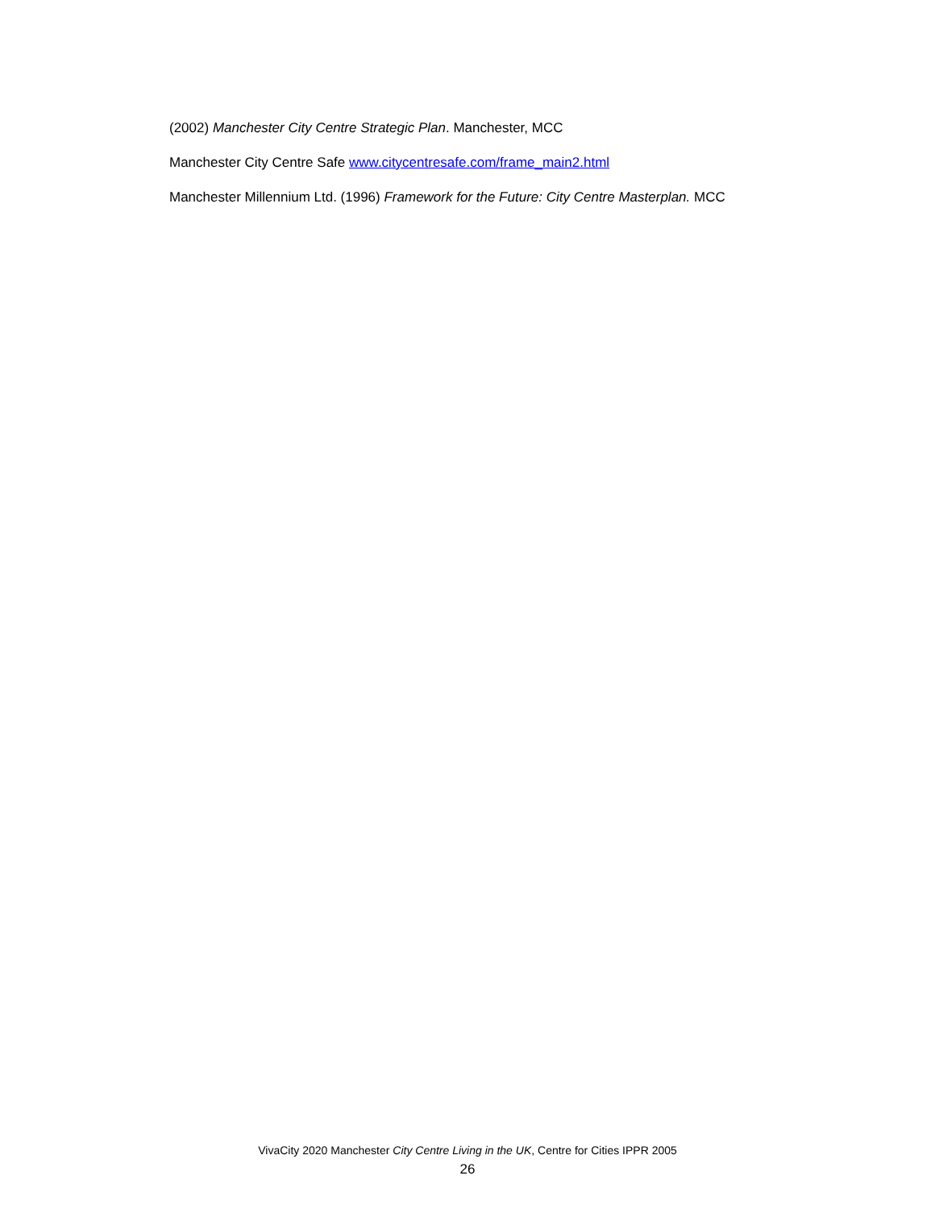(2002) Manchester City Centre Strategic Plan. Manchester, MCC
Manchester City Centre Safe www.citycentresafe.com/frame_main2.html
Manchester Millennium Ltd. (1996) Framework for the Future: City Centre Masterplan. MCC
VivaCity 2020 Manchester City Centre Living in the UK, Centre for Cities IPPR 2005
26